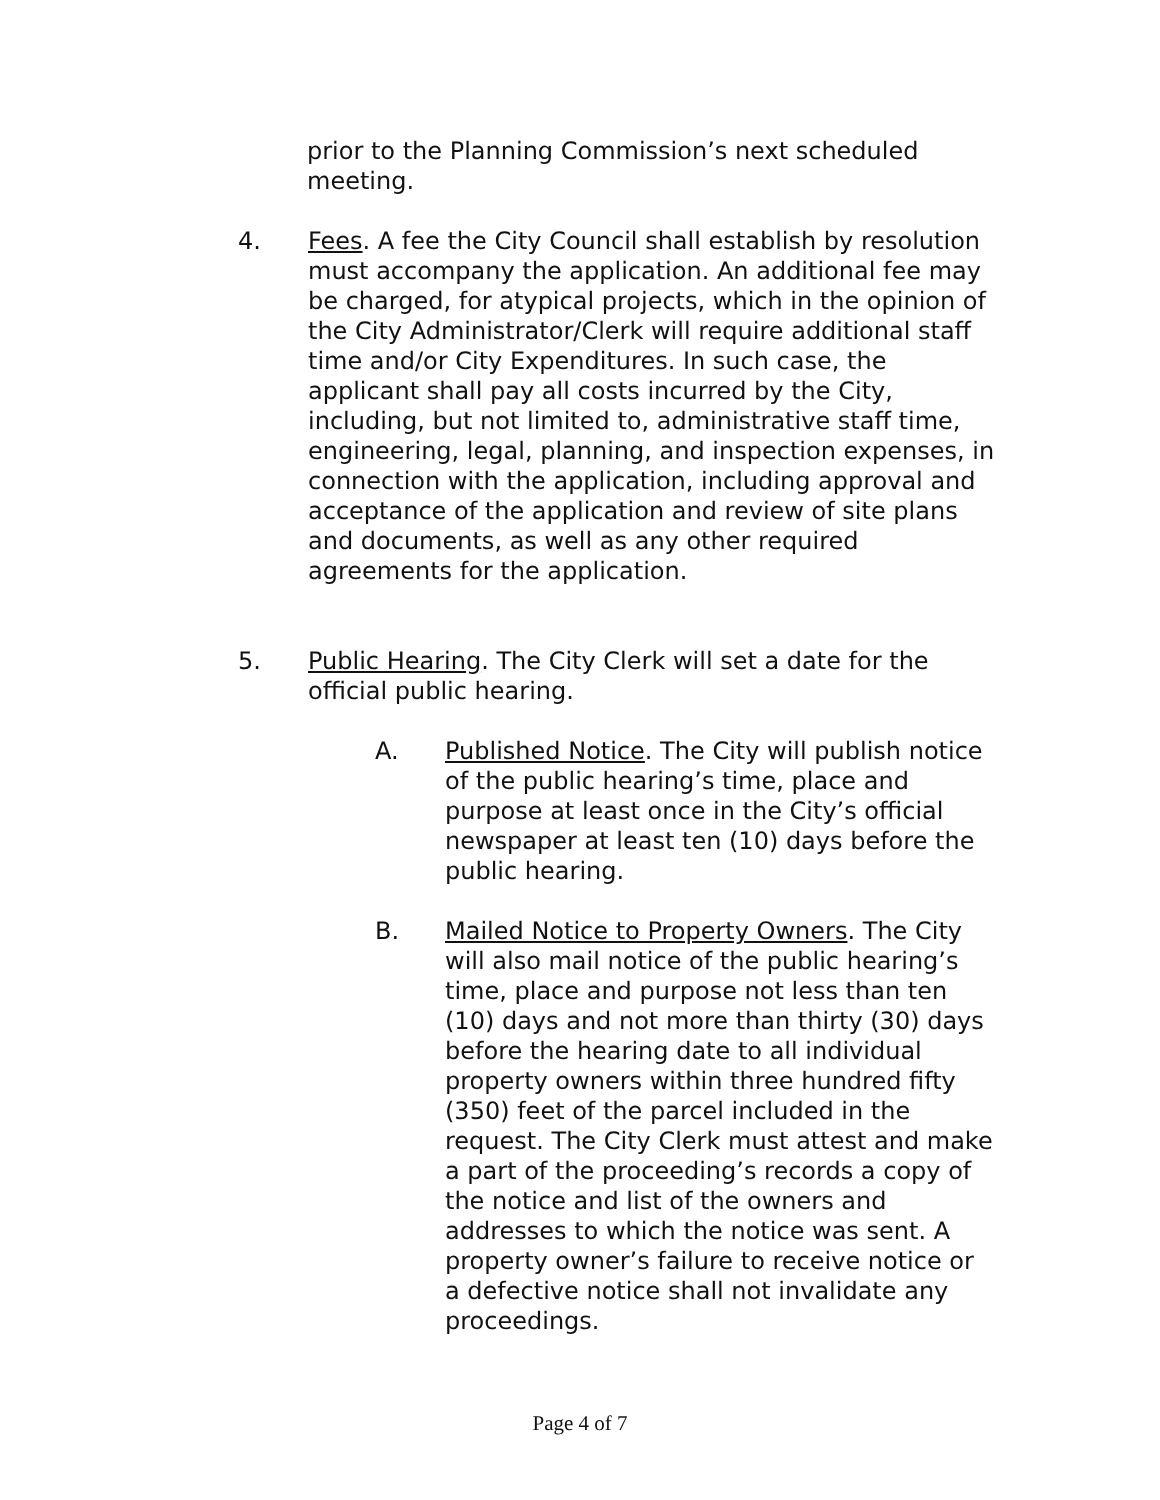prior to the Planning Commission’s next scheduled meeting.
4. Fees. A fee the City Council shall establish by resolution must accompany the application. An additional fee may be charged, for atypical projects, which in the opinion of the City Administrator/Clerk will require additional staff time and/or City Expenditures. In such case, the applicant shall pay all costs incurred by the City, including, but not limited to, administrative staff time, engineering, legal, planning, and inspection expenses, in connection with the application, including approval and acceptance of the application and review of site plans and documents, as well as any other required agreements for the application.
5. Public Hearing. The City Clerk will set a date for the official public hearing.
A. Published Notice. The City will publish notice of the public hearing’s time, place and purpose at least once in the City’s official newspaper at least ten (10) days before the public hearing.
B. Mailed Notice to Property Owners. The City will also mail notice of the public hearing’s time, place and purpose not less than ten (10) days and not more than thirty (30) days before the hearing date to all individual property owners within three hundred fifty (350) feet of the parcel included in the request. The City Clerk must attest and make a part of the proceeding’s records a copy of the notice and list of the owners and addresses to which the notice was sent. A property owner’s failure to receive notice or a defective notice shall not invalidate any proceedings.
Page 4 of 7